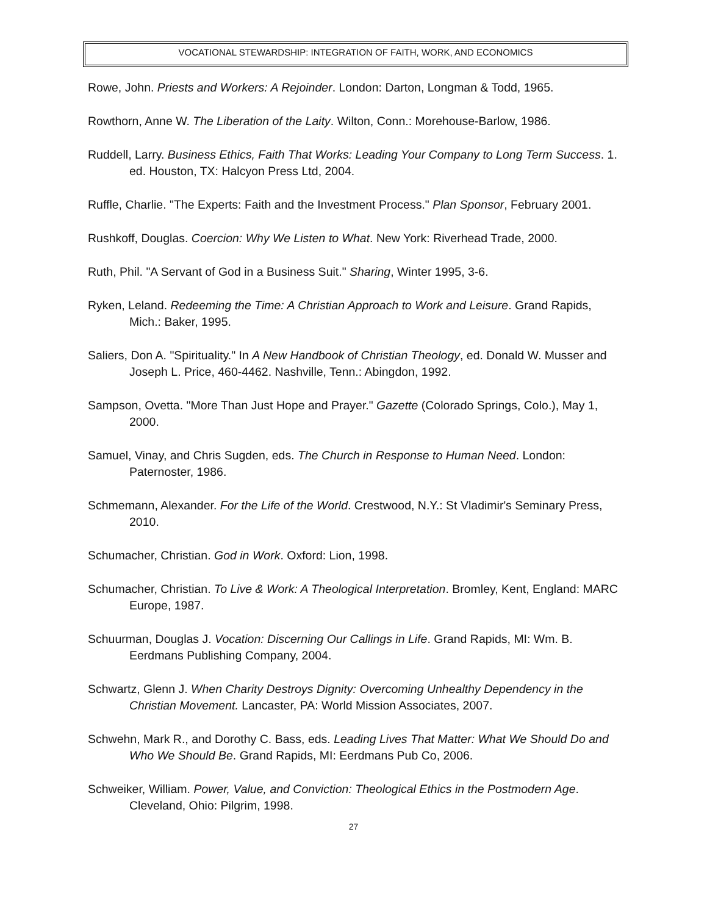VOCATIONAL STEWARDSHIP: INTEGRATION OF FAITH, WORK, AND ECONOMICS
Rowe, John. Priests and Workers: A Rejoinder. London: Darton, Longman & Todd, 1965.
Rowthorn, Anne W. The Liberation of the Laity. Wilton, Conn.: Morehouse-Barlow, 1986.
Ruddell, Larry. Business Ethics, Faith That Works: Leading Your Company to Long Term Success. 1. ed. Houston, TX: Halcyon Press Ltd, 2004.
Ruffle, Charlie. "The Experts: Faith and the Investment Process." Plan Sponsor, February 2001.
Rushkoff, Douglas. Coercion: Why We Listen to What. New York: Riverhead Trade, 2000.
Ruth, Phil. "A Servant of God in a Business Suit." Sharing, Winter 1995, 3-6.
Ryken, Leland. Redeeming the Time: A Christian Approach to Work and Leisure. Grand Rapids, Mich.: Baker, 1995.
Saliers, Don A. "Spirituality." In A New Handbook of Christian Theology, ed. Donald W. Musser and Joseph L. Price, 460-4462. Nashville, Tenn.: Abingdon, 1992.
Sampson, Ovetta. "More Than Just Hope and Prayer." Gazette (Colorado Springs, Colo.), May 1, 2000.
Samuel, Vinay, and Chris Sugden, eds. The Church in Response to Human Need. London: Paternoster, 1986.
Schmemann, Alexander. For the Life of the World. Crestwood, N.Y.: St Vladimir's Seminary Press, 2010.
Schumacher, Christian. God in Work. Oxford: Lion, 1998.
Schumacher, Christian. To Live & Work: A Theological Interpretation. Bromley, Kent, England: MARC Europe, 1987.
Schuurman, Douglas J. Vocation: Discerning Our Callings in Life. Grand Rapids, MI: Wm. B. Eerdmans Publishing Company, 2004.
Schwartz, Glenn J. When Charity Destroys Dignity: Overcoming Unhealthy Dependency in the Christian Movement. Lancaster, PA: World Mission Associates, 2007.
Schwehn, Mark R., and Dorothy C. Bass, eds. Leading Lives That Matter: What We Should Do and Who We Should Be. Grand Rapids, MI: Eerdmans Pub Co, 2006.
Schweiker, William. Power, Value, and Conviction: Theological Ethics in the Postmodern Age. Cleveland, Ohio: Pilgrim, 1998.
27